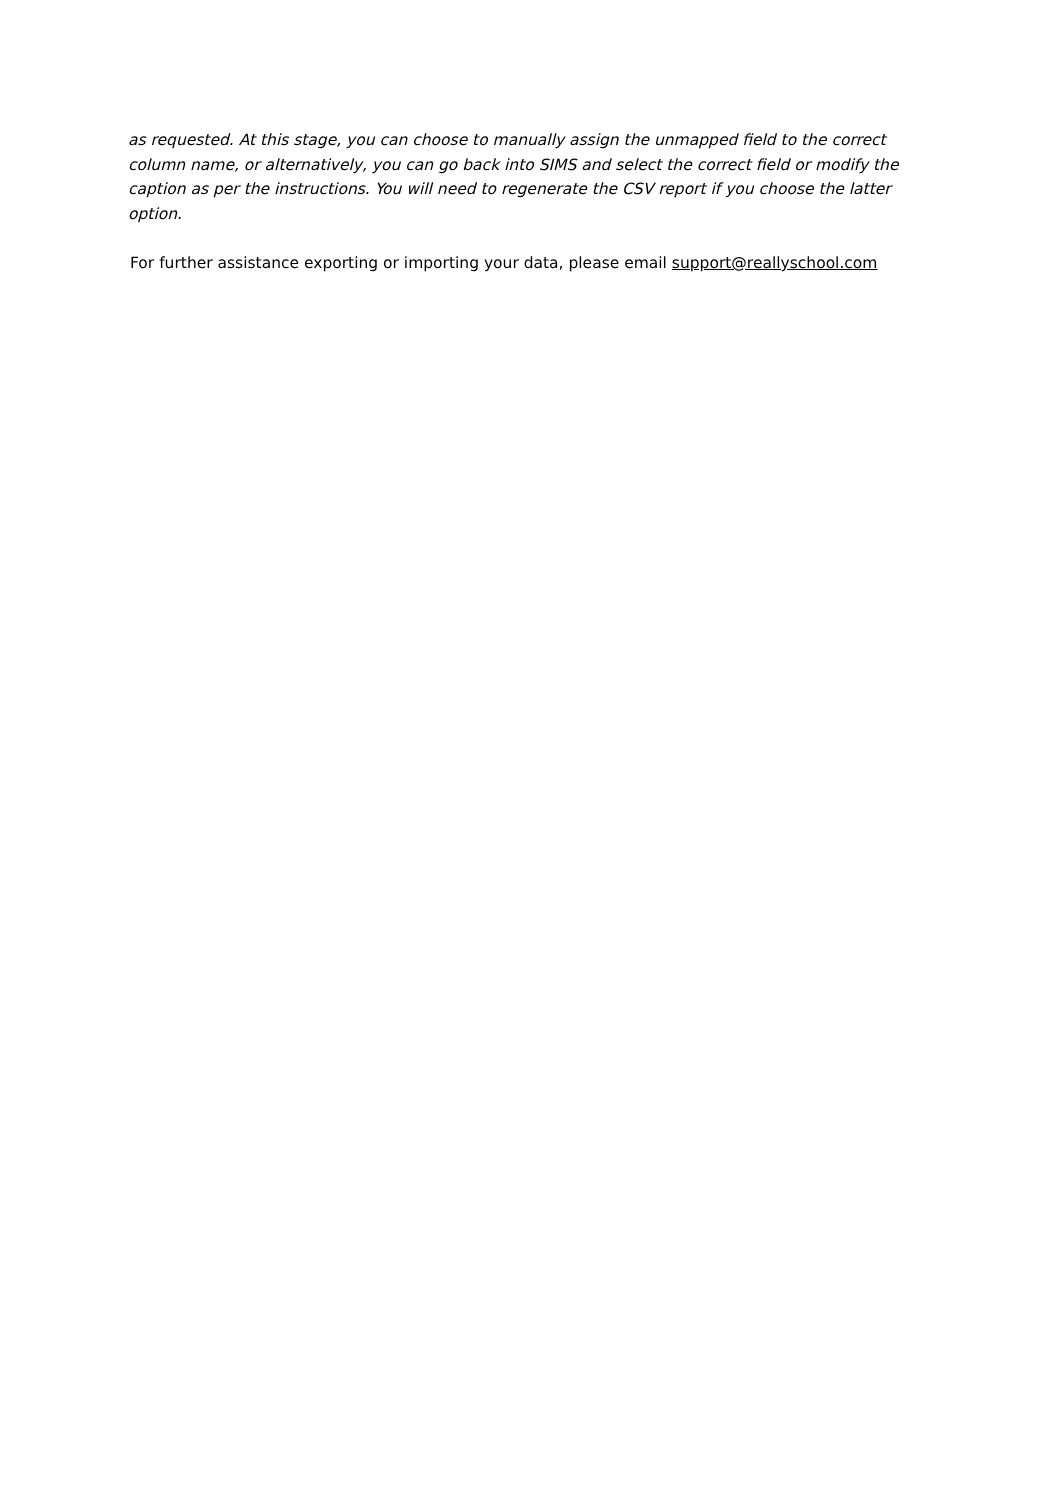as requested. At this stage, you can choose to manually assign the unmapped field to the correct column name, or alternatively, you can go back into SIMS and select the correct field or modify the caption as per the instructions. You will need to regenerate the CSV report if you choose the latter option.
For further assistance exporting or importing your data, please email support@reallyschool.com